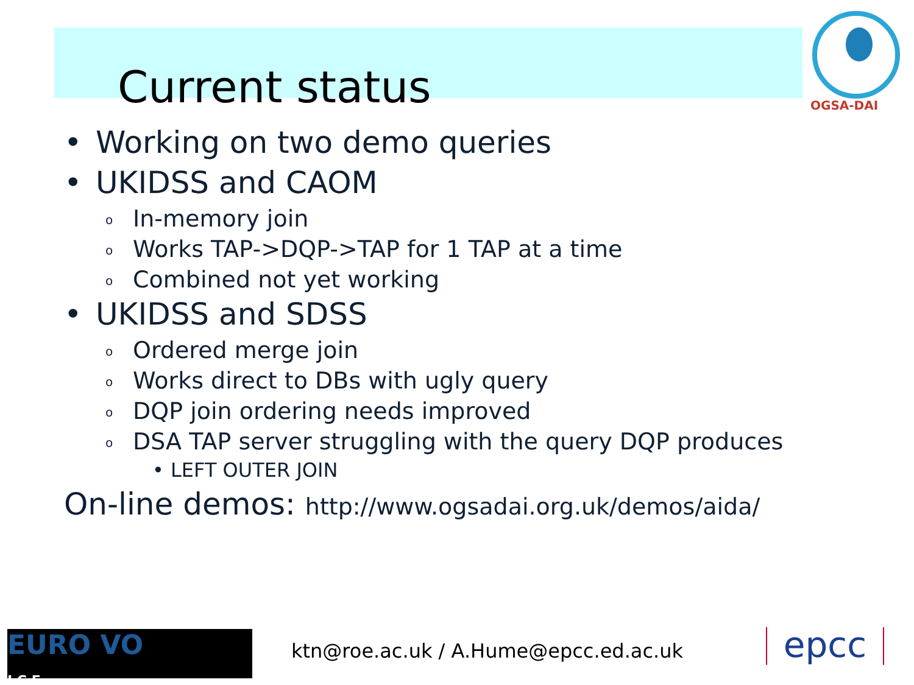Current status
OGSA-DAI
• Working on two demo queries
• UKIDSS and CAOM
o In-memory join
o Works TAP->DQP->TAP for 1 TAP at a time
o Combined not yet working
• UKIDSS and SDSS
o Ordered merge join
o Works direct to DBs with ugly query
o DQP join ordering needs improved
o DSA TAP server struggling with the query DQP produces
• LEFT OUTER JOIN
On-line demos: http://www.ogsadai.org.uk/demos/aida/
EURO VO
I C E
ktn@roe.ac.uk / A.Hume@epcc.ed.ac.uk
epcc